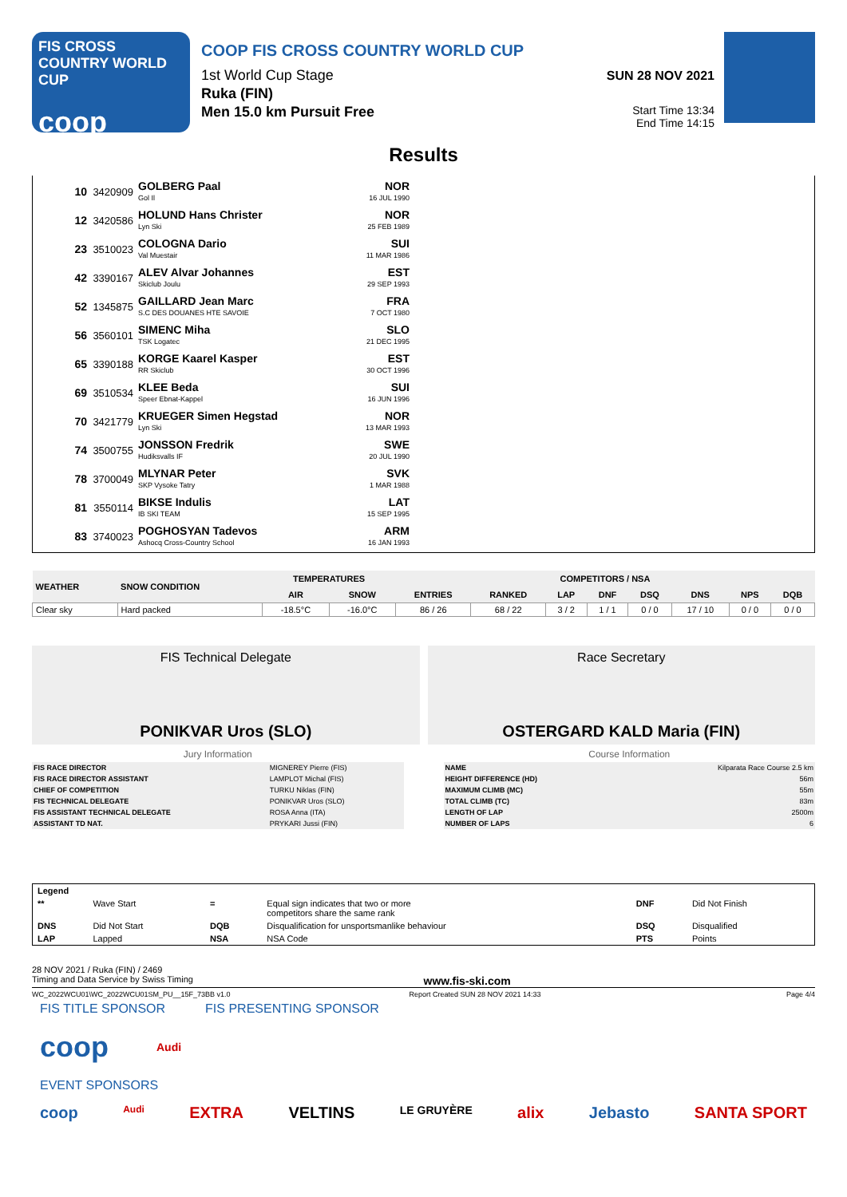FIS CROSS COUNTRY WORLD CUP
coop
COOP FIS CROSS COUNTRY WORLD CUP
1st World Cup Stage
Ruka (FIN)
Men 15.0 km Pursuit Free
SUN 28 NOV 2021
Start Time 13:34
End Time 14:15
Results
10 3420909
GOLBERG Paal
Gol Il
NOR
16 JUL 1990
12 3420586
HOLUND Hans Christer
Lyn Ski
NOR
25 FEB 1989
23 3510023
COLOGNA Dario
Val Muestair
SUI
11 MAR 1986
42 3390167
ALEV Alvar Johannes
Skiclub Joulu
EST
29 SEP 1993
52 1345875
GAILLARD Jean Marc
S.C DES DOUANES HTE SAVOIE
FRA
7 OCT 1980
56 3560101
SIMENC Miha
TSK Logatec
SLO
21 DEC 1995
65 3390188
KORGE Kaarel Kasper
RR Skiclub
EST
30 OCT 1996
69 3510534
KLEE Beda
Speer Ebnat-Kappel
SUI
16 JUN 1996
70 3421779
KRUEGER Simen Hegstad
Lyn Ski
NOR
13 MAR 1993
74 3500755
JONSSON Fredrik
Hudiksvalls IF
SWE
20 JUL 1990
78 3700049
MLYNAR Peter
SKP Vysoke Tatry
SVK
1 MAR 1988
81 3550114
BIKSE Indulis
IB SKI TEAM
LAT
15 SEP 1995
83 3740023
POGHOSYAN Tadevos
Ashocq Cross-Country School
ARM
16 JAN 1993
| WEATHER | SNOW CONDITION | TEMPERATURES | | COMPETITORS / NSA | | | | | | | |
| --- | --- | --- | --- | --- | --- | --- | --- | --- | --- | --- | --- |
| | | AIR | SNOW | ENTRIES | RANKED | LAP | DNF | DSQ | DNS | NPS | DQB |
| Clear sky | Hard packed | -18.5°C | -16.0°C | 86 / 26 | 68 / 22 | 3 / 2 | 1 / 1 | 0 / 0 | 17 / 10 | 0 / 0 | 0 / 0 |
FIS Technical Delegate
PONIKVAR Uros (SLO)
Race Secretary
OSTERGARD KALD Maria (FIN)
Jury Information
| FIS RACE DIRECTOR | MIGNEREY Pierre (FIS) |
| FIS RACE DIRECTOR ASSISTANT | LAMPLOT Michal (FIS) |
| CHIEF OF COMPETITION | TURKU Niklas (FIN) |
| FIS TECHNICAL DELEGATE | PONIKVAR Uros (SLO) |
| FIS ASSISTANT TECHNICAL DELEGATE | ROSA Anna (ITA) |
| ASSISTANT TD NAT. | PRYKARI Jussi (FIN) |
Course Information
| NAME | Kilparata Race Course 2.5 km |
| HEIGHT DIFFERENCE (HD) | 56m |
| MAXIMUM CLIMB (MC) | 55m |
| TOTAL CLIMB (TC) | 83m |
| LENGTH OF LAP | 2500m |
| NUMBER OF LAPS | 6 |
| Legend | | | | | |
| ** | Wave Start | = | Equal sign indicates that two or more competitors share the same rank | DNF | Did Not Finish |
| DNS | Did Not Start | DQB | Disqualification for unsportsmanlike behaviour | DSQ | Disqualified |
| LAP | Lapped | NSA | NSA Code | PTS | Points |
28 NOV 2021 / Ruka (FIN) / 2469
Timing and Data Service by Swiss Timing www.fis-ski.com
WC_2022WCU01\WC_2022WCU01SM_PU__15F_73BB v1.0 Report Created SUN 28 NOV 2021 14:33 Page 4/4
FIS TITLE SPONSOR FIS PRESENTING SPONSOR
coop Audi
EVENT SPONSORS
coop Audi EXTRA VELTINS LE GRUYÈRE alix Jebasto SANTA SPORT